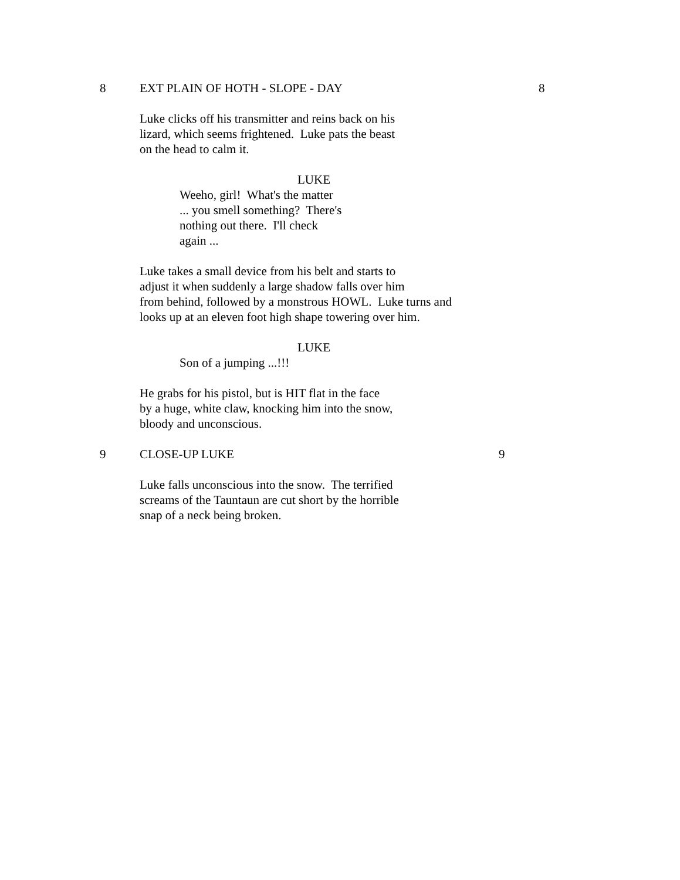8 EXT PLAIN OF HOTH - SLOPE - DAY 8
Luke clicks off his transmitter and reins back on his
lizard, which seems frightened. Luke pats the beast
on the head to calm it.
LUKE
Weeho, girl! What's the matter
... you smell something? There's
nothing out there. I'll check
again ...
Luke takes a small device from his belt and starts to
adjust it when suddenly a large shadow falls over him
from behind, followed by a monstrous HOWL. Luke turns and
looks up at an eleven foot high shape towering over him.
LUKE
Son of a jumping ...!!!
He grabs for his pistol, but is HIT flat in the face
by a huge, white claw, knocking him into the snow,
bloody and unconscious.
9 CLOSE-UP LUKE 9
Luke falls unconscious into the snow. The terrified
screams of the Tauntaun are cut short by the horrible
snap of a neck being broken.